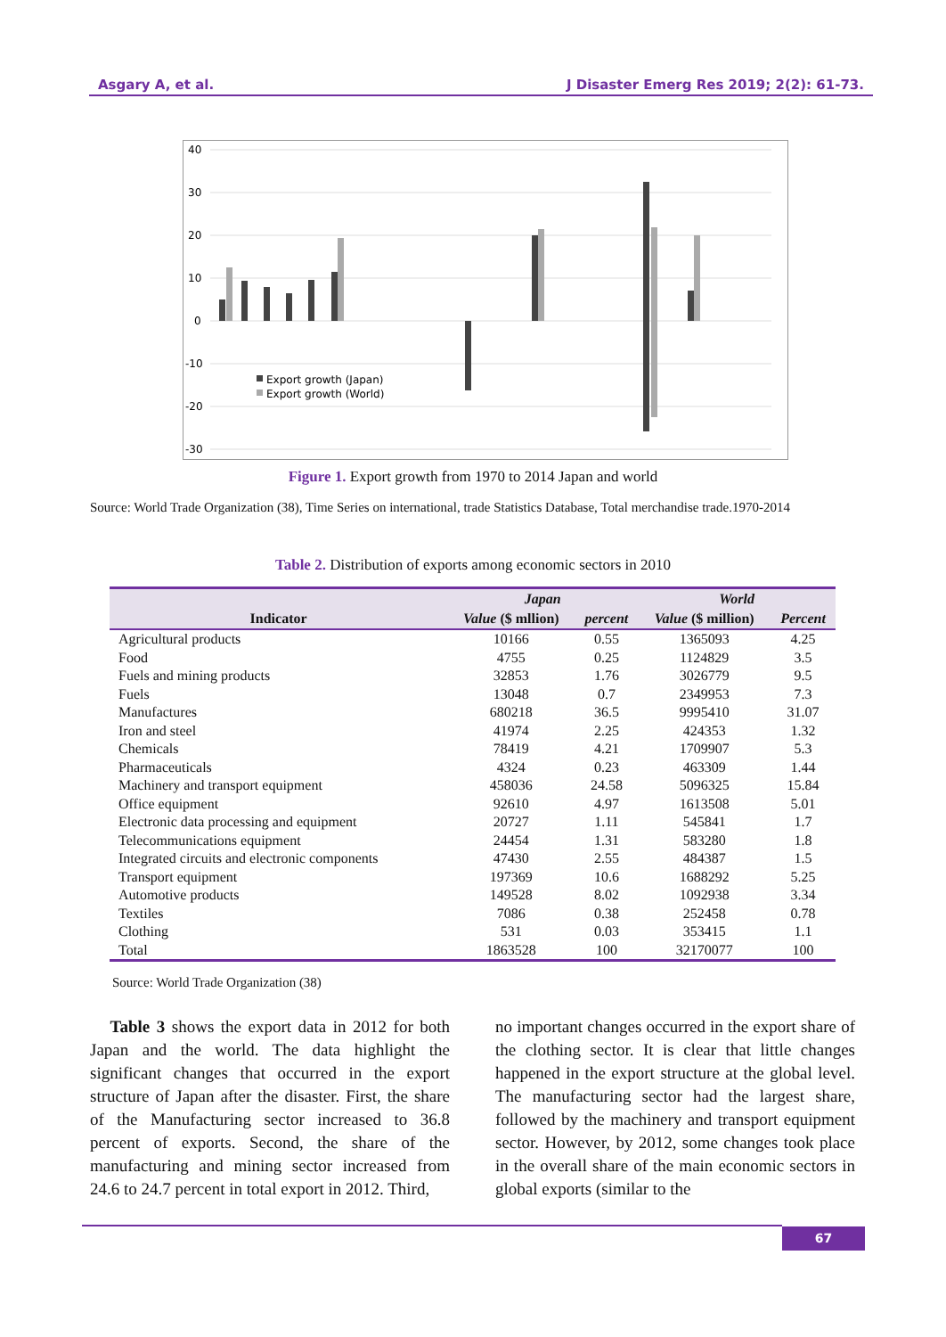Asgary A, et al. J Disaster Emerg Res 2019; 2(2): 61-73.
40
30
20
10
0
-10
-20
-30
Export growth (Japan)
Export growth (World)
Figure 1. Export growth from 1970 to 2014 Japan and world
Source: World Trade Organization (38), Time Series on international, trade Statistics Database, Total merchandise trade.1970-2014
Table 2. Distribution of exports among economic sectors in 2010
| | Japan | | World | |
| --- | --- | --- | --- | --- |
| Indicator | Value ($ mllion) | percent | Value ($ million) | Percent |
| Agricultural products | 10166 | 0.55 | 1365093 | 4.25 |
| Food | 4755 | 0.25 | 1124829 | 3.5 |
| Fuels and mining products | 32853 | 1.76 | 3026779 | 9.5 |
| Fuels | 13048 | 0.7 | 2349953 | 7.3 |
| Manufactures | 680218 | 36.5 | 9995410 | 31.07 |
| Iron and steel | 41974 | 2.25 | 424353 | 1.32 |
| Chemicals | 78419 | 4.21 | 1709907 | 5.3 |
| Pharmaceuticals | 4324 | 0.23 | 463309 | 1.44 |
| Machinery and transport equipment | 458036 | 24.58 | 5096325 | 15.84 |
| Office equipment | 92610 | 4.97 | 1613508 | 5.01 |
| Electronic data processing and equipment | 20727 | 1.11 | 545841 | 1.7 |
| Telecommunications equipment | 24454 | 1.31 | 583280 | 1.8 |
| Integrated circuits and electronic components | 47430 | 2.55 | 484387 | 1.5 |
| Transport equipment | 197369 | 10.6 | 1688292 | 5.25 |
| Automotive products | 149528 | 8.02 | 1092938 | 3.34 |
| Textiles | 7086 | 0.38 | 252458 | 0.78 |
| Clothing | 531 | 0.03 | 353415 | 1.1 |
| Total | 1863528 | 100 | 32170077 | 100 |
Source: World Trade Organization (38)
Table 3 shows the export data in 2012 for both Japan and the world. The data highlight the significant changes that occurred in the export structure of Japan after the disaster. First, the share of the Manufacturing sector increased to 36.8 percent of exports. Second, the share of the manufacturing and mining sector increased from 24.6 to 24.7 percent in total export in 2012. Third,
no important changes occurred in the export share of the clothing sector. It is clear that little changes happened in the export structure at the global level. The manufacturing sector had the largest share, followed by the machinery and transport equipment sector. However, by 2012, some changes took place in the overall share of the main economic sectors in global exports (similar to the
67